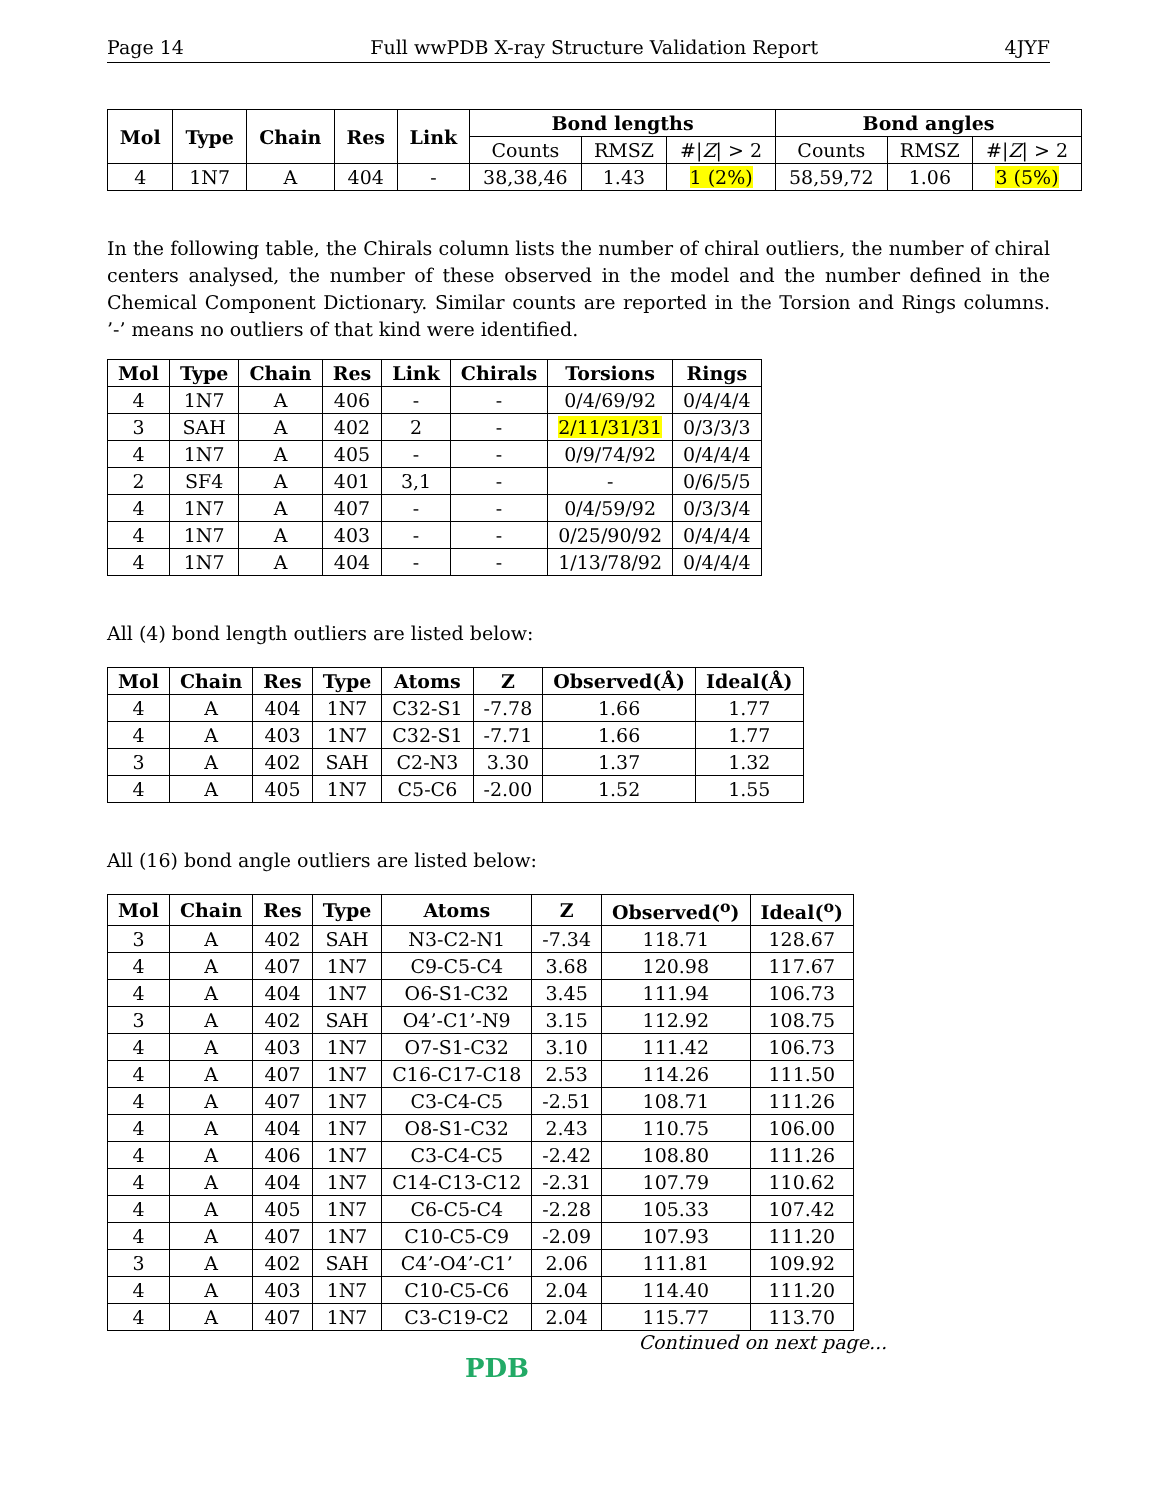Page 14 Full wwPDB X-ray Structure Validation Report 4JYF
| Mol | Type | Chain | Res | Link | Bond lengths | | | Bond angles | | |
| --- | --- | --- | --- | --- | --- | --- | --- | --- | --- | --- |
| | | | | | Counts | RMSZ | #/ Z / > 2 | Counts | RMSZ | #/ Z / > 2 |
| 4 | 1N7 | A | 404 | - | 38,38,46 | 1.43 | 1 (2%) | 58,59,72 | 1.06 | 3 (5%) |
In the following table, the Chirals column lists the number of chiral outliers, the number of chiral centers analysed, the number of these observed in the model and the number defined in the Chemical Component Dictionary. Similar counts are reported in the Torsion and Rings columns. ’-’ means no outliers of that kind were identified.
| Mol | Type | Chain | Res | Link | Chirals | Torsions | Rings |
| --- | --- | --- | --- | --- | --- | --- | --- |
| 4 | 1N7 | A | 406 | - | - | 0/4/69/92 | 0/4/4/4 |
| 3 | SAH | A | 402 | 2 | - | 2/11/31/31 | 0/3/3/3 |
| 4 | 1N7 | A | 405 | - | - | 0/9/74/92 | 0/4/4/4 |
| 2 | SF4 | A | 401 | 3,1 | - | - | 0/6/5/5 |
| 4 | 1N7 | A | 407 | - | - | 0/4/59/92 | 0/3/3/4 |
| 4 | 1N7 | A | 403 | - | - | 0/25/90/92 | 0/4/4/4 |
| 4 | 1N7 | A | 404 | - | - | 1/13/78/92 | 0/4/4/4 |
All (4) bond length outliers are listed below:
| Mol | Chain | Res | Type | Atoms | Z | Observed(Å) | Ideal(Å) |
| --- | --- | --- | --- | --- | --- | --- | --- |
| 4 | A | 404 | 1N7 | C32-S1 | -7.78 | 1.66 | 1.77 |
| 4 | A | 403 | 1N7 | C32-S1 | -7.71 | 1.66 | 1.77 |
| 3 | A | 402 | SAH | C2-N3 | 3.30 | 1.37 | 1.32 |
| 4 | A | 405 | 1N7 | C5-C6 | -2.00 | 1.52 | 1.55 |
All (16) bond angle outliers are listed below:
| Mol | Chain | Res | Type | Atoms | Z | Observed(<sup>o</sup>) | Ideal(<sup>o</sup>) |
| --- | --- | --- | --- | --- | --- | --- | --- |
| 3 | A | 402 | SAH | N3-C2-N1 | -7.34 | 118.71 | 128.67 |
| 4 | A | 407 | 1N7 | C9-C5-C4 | 3.68 | 120.98 | 117.67 |
| 4 | A | 404 | 1N7 | O6-S1-C32 | 3.45 | 111.94 | 106.73 |
| 3 | A | 402 | SAH | O4’-C1’-N9 | 3.15 | 112.92 | 108.75 |
| 4 | A | 403 | 1N7 | O7-S1-C32 | 3.10 | 111.42 | 106.73 |
| 4 | A | 407 | 1N7 | C16-C17-C18 | 2.53 | 114.26 | 111.50 |
| 4 | A | 407 | 1N7 | C3-C4-C5 | -2.51 | 108.71 | 111.26 |
| 4 | A | 404 | 1N7 | O8-S1-C32 | 2.43 | 110.75 | 106.00 |
| 4 | A | 406 | 1N7 | C3-C4-C5 | -2.42 | 108.80 | 111.26 |
| 4 | A | 404 | 1N7 | C14-C13-C12 | -2.31 | 107.79 | 110.62 |
| 4 | A | 405 | 1N7 | C6-C5-C4 | -2.28 | 105.33 | 107.42 |
| 4 | A | 407 | 1N7 | C10-C5-C9 | -2.09 | 107.93 | 111.20 |
| 3 | A | 402 | SAH | C4’-O4’-C1’ | 2.06 | 111.81 | 109.92 |
| 4 | A | 403 | 1N7 | C10-C5-C6 | 2.04 | 114.40 | 111.20 |
| 4 | A | 407 | 1N7 | C3-C19-C2 | 2.04 | 115.77 | 113.70 |
Continued on next page...
PDB